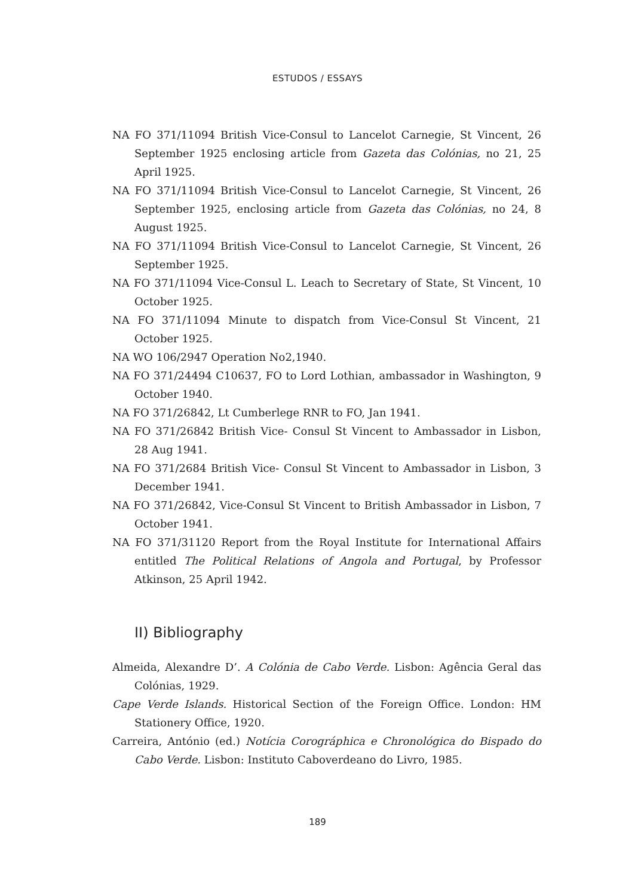ESTUDOS / ESSAYS
NA FO 371/11094 British Vice-Consul to Lancelot Carnegie, St Vincent, 26 September 1925 enclosing article from Gazeta das Colónias, no 21, 25 April 1925.
NA FO 371/11094 British Vice-Consul to Lancelot Carnegie, St Vincent, 26 September 1925, enclosing article from Gazeta das Colónias, no 24, 8 August 1925.
NA FO 371/11094 British Vice-Consul to Lancelot Carnegie, St Vincent, 26 September 1925.
NA FO 371/11094 Vice-Consul L. Leach to Secretary of State, St Vincent, 10 October 1925.
NA FO 371/11094 Minute to dispatch from Vice-Consul St Vincent, 21 October 1925.
NA WO 106/2947 Operation No2,1940.
NA FO 371/24494 C10637, FO to Lord Lothian, ambassador in Washington, 9 October 1940.
NA FO 371/26842, Lt Cumberlege RNR to FO, Jan 1941.
NA FO 371/26842 British Vice- Consul St Vincent to Ambassador in Lisbon, 28 Aug 1941.
NA FO 371/2684 British Vice- Consul St Vincent to Ambassador in Lisbon, 3 December 1941.
NA FO 371/26842, Vice-Consul St Vincent to British Ambassador in Lisbon, 7 October 1941.
NA FO 371/31120 Report from the Royal Institute for International Affairs entitled The Political Relations of Angola and Portugal, by Professor Atkinson, 25 April 1942.
II) Bibliography
Almeida, Alexandre D’. A Colónia de Cabo Verde. Lisbon: Agência Geral das Colónias, 1929.
Cape Verde Islands. Historical Section of the Foreign Office. London: HM Stationery Office, 1920.
Carreira, António (ed.) Notícia Corográphica e Chronológica do Bispado do Cabo Verde. Lisbon: Instituto Caboverdeano do Livro, 1985.
189